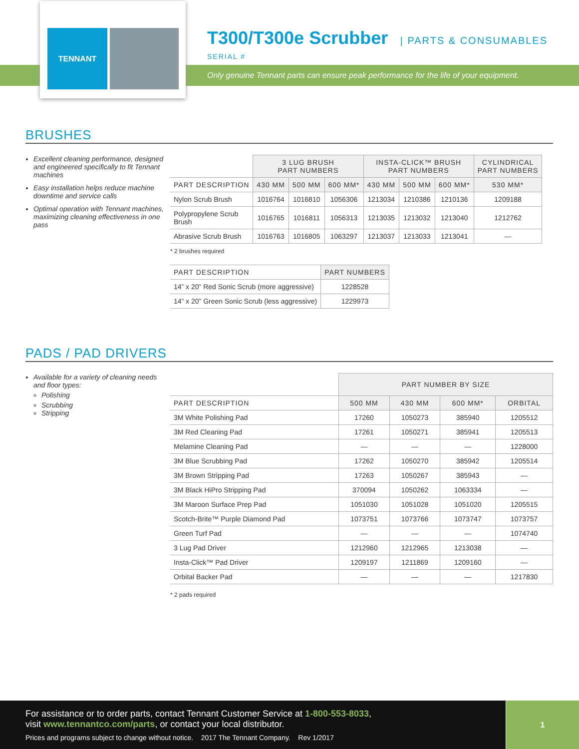TENNANT
T300/T300e Scrubber
| PARTS & CONSUMABLES
SERIAL #
Only genuine Tennant parts can ensure peak performance for the life of your equipment.
BRUSHES
Excellent cleaning performance, designed and engineered specifically to fit Tennant machines
Easy installation helps reduce machine downtime and service calls
Optimal operation with Tennant machines, maximizing cleaning effectiveness in one pass
| | 3 LUG BRUSH PART NUMBERS | | | INSTA-CLICK™ BRUSH PART NUMBERS | | | CYLINDRICAL PART NUMBERS |
| --- | --- | --- | --- | --- | --- | --- | --- |
| PART DESCRIPTION | 430 MM | 500 MM | 600 MM* | 430 MM | 500 MM | 600 MM* | 530 MM* |
| Nylon Scrub Brush | 1016764 | 1016810 | 1056306 | 1213034 | 1210386 | 1210136 | 1209188 |
| Polypropylene Scrub Brush | 1016765 | 1016811 | 1056313 | 1213035 | 1213032 | 1213040 | 1212762 |
| Abrasive Scrub Brush | 1016763 | 1016805 | 1063297 | 1213037 | 1213033 | 1213041 | — |
* 2 brushes required
| PART DESCRIPTION | PART NUMBERS |
| --- | --- |
| 14” x 20” Red Sonic Scrub (more aggressive) | 1228528 |
| 14” x 20” Green Sonic Scrub (less aggressive) | 1229973 |
PADS / PAD DRIVERS
Available for a variety of cleaning needs and floor types:
Polishing
Scrubbing
Stripping
| | PART NUMBER BY SIZE | | | |
| --- | --- | --- | --- | --- |
| PART DESCRIPTION | 500 MM | 430 MM | 600 MM* | ORBITAL |
| 3M White Polishing Pad | 17260 | 1050273 | 385940 | 1205512 |
| 3M Red Cleaning Pad | 17261 | 1050271 | 385941 | 1205513 |
| Melamine Cleaning Pad | — | — | — | 1228000 |
| 3M Blue Scrubbing Pad | 17262 | 1050270 | 385942 | 1205514 |
| 3M Brown Stripping Pad | 17263 | 1050267 | 385943 | — |
| 3M Black HiPro Stripping Pad | 370094 | 1050262 | 1063334 | — |
| 3M Maroon Surface Prep Pad | 1051030 | 1051028 | 1051020 | 1205515 |
| Scotch-Brite™ Purple Diamond Pad | 1073751 | 1073766 | 1073747 | 1073757 |
| Green Turf Pad | — | — | — | 1074740 |
| 3 Lug Pad Driver | 1212960 | 1212965 | 1213038 | — |
| Insta-Click™ Pad Driver | 1209197 | 1211869 | 1209160 | — |
| Orbital Backer Pad | — | — | — | 1217830 |
* 2 pads required
For assistance or to order parts, contact Tennant Customer Service at 1-800-553-8033,
visit www.tennantco.com/parts, or contact your local distributor.
Prices and programs subject to change without notice. 2017 The Tennant Company. Rev 1/2017
1